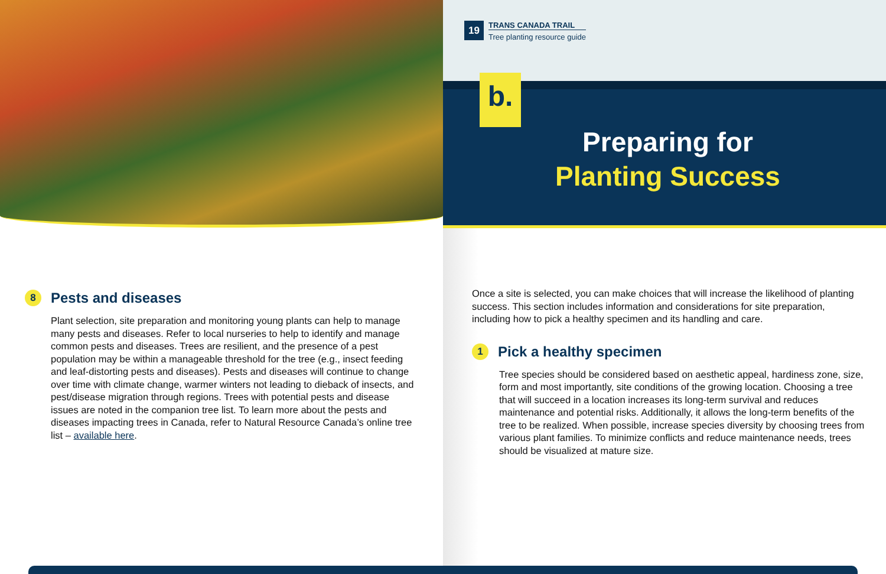8 Pests and diseases
Plant selection, site preparation and monitoring young plants can help to manage many pests and diseases. Refer to local nurseries to help to identify and manage common pests and diseases. Trees are resilient, and the presence of a pest population may be within a manageable threshold for the tree (e.g., insect feeding and leaf-distorting pests and diseases). Pests and diseases will continue to change over time with climate change, warmer winters not leading to dieback of insects, and pest/disease migration through regions. Trees with potential pests and disease issues are noted in the companion tree list. To learn more about the pests and diseases impacting trees in Canada, refer to Natural Resource Canada’s online tree list – available here.
19
TRANS CANADA TRAIL
Tree planting resource guide
b.
Preparing for
Planting Success
Once a site is selected, you can make choices that will increase the likelihood of planting success. This section includes information and considerations for site preparation, including how to pick a healthy specimen and its handling and care.
1 Pick a healthy specimen
Tree species should be considered based on aesthetic appeal, hardiness zone, size, form and most importantly, site conditions of the growing location. Choosing a tree that will succeed in a location increases its long-term survival and reduces maintenance and potential risks. Additionally, it allows the long-term benefits of the tree to be realized. When possible, increase species diversity by choosing trees from various plant families. To minimize conflicts and reduce maintenance needs, trees should be visualized at mature size.